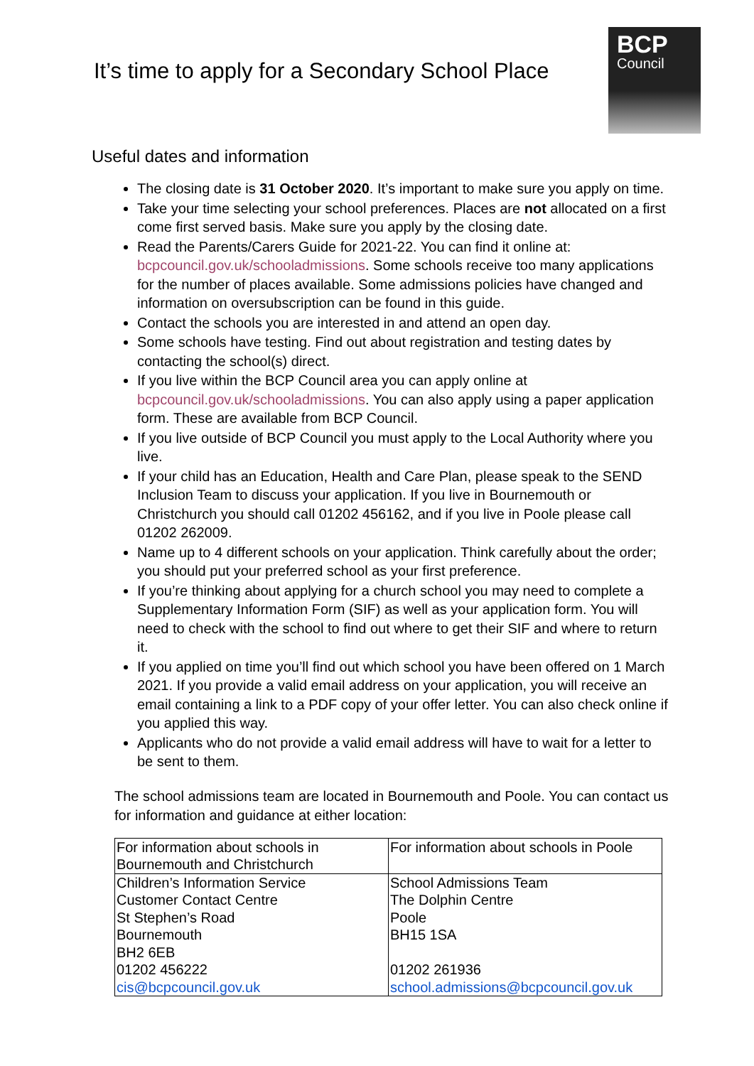It’s time to apply for a Secondary School Place
BCP
Council
Useful dates and information
The closing date is 31 October 2020. It’s important to make sure you apply on time.
Take your time selecting your school preferences. Places are not allocated on a first come first served basis. Make sure you apply by the closing date.
Read the Parents/Carers Guide for 2021-22. You can find it online at: bcpcouncil.gov.uk/schooladmissions. Some schools receive too many applications for the number of places available. Some admissions policies have changed and information on oversubscription can be found in this guide.
Contact the schools you are interested in and attend an open day.
Some schools have testing. Find out about registration and testing dates by contacting the school(s) direct.
If you live within the BCP Council area you can apply online at bcpcouncil.gov.uk/schooladmissions. You can also apply using a paper application form. These are available from BCP Council.
If you live outside of BCP Council you must apply to the Local Authority where you live.
If your child has an Education, Health and Care Plan, please speak to the SEND Inclusion Team to discuss your application. If you live in Bournemouth or Christchurch you should call 01202 456162, and if you live in Poole please call 01202 262009.
Name up to 4 different schools on your application. Think carefully about the order; you should put your preferred school as your first preference.
If you’re thinking about applying for a church school you may need to complete a Supplementary Information Form (SIF) as well as your application form. You will need to check with the school to find out where to get their SIF and where to return it.
If you applied on time you’ll find out which school you have been offered on 1 March 2021. If you provide a valid email address on your application, you will receive an email containing a link to a PDF copy of your offer letter. You can also check online if you applied this way.
Applicants who do not provide a valid email address will have to wait for a letter to be sent to them.
The school admissions team are located in Bournemouth and Poole. You can contact us for information and guidance at either location:
| For information about schools in Bournemouth and Christchurch | For information about schools in Poole |
| Children’s Information Service Customer Contact Centre St Stephen’s Road Bournemouth BH2 6EB 01202 456222 cis@bcpcouncil.gov.uk | School Admissions Team The Dolphin Centre Poole BH15 1SA 01202 261936 school.admissions@bcpcouncil.gov.uk |